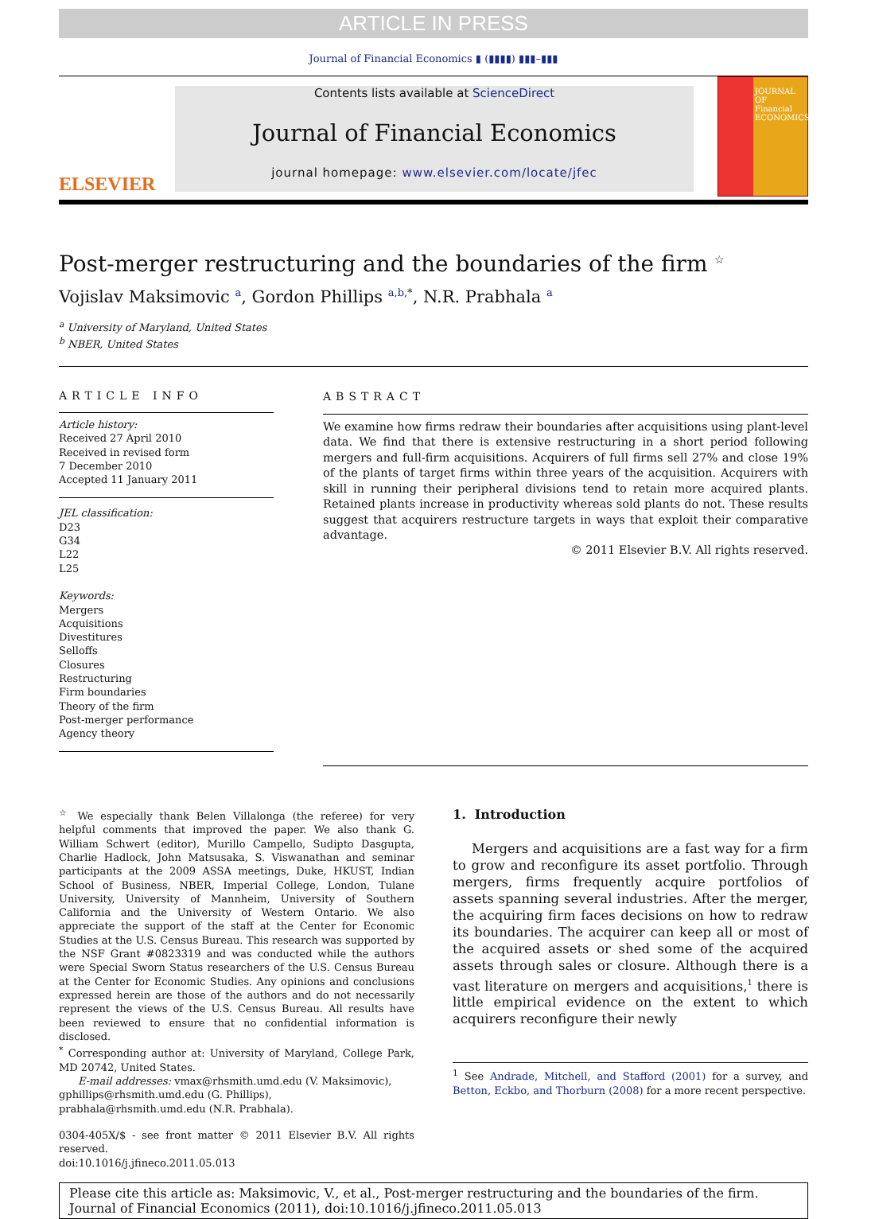ARTICLE IN PRESS
Journal of Financial Economics ▮ (▮▮▮▮) ▮▮▮–▮▮▮
ELSEVIER
Contents lists available at ScienceDirect
Journal of Financial Economics
journal homepage: www.elsevier.com/locate/jfec
JOURNAL OF Financial ECONOMICS
Post-merger restructuring and the boundaries of the firm <sup>☆</sup>
Vojislav Maksimovic <sup>a</sup>, Gordon Phillips <sup>a,b,*</sup>, N.R. Prabhala <sup>a</sup>
<sup>a</sup> University of Maryland, United States
<sup>b</sup> NBER, United States
ARTICLE INFO
Article history:
Received 27 April 2010
Received in revised form
7 December 2010
Accepted 11 January 2011
JEL classification:
D23
G34
L22
L25
Keywords:
Mergers
Acquisitions
Divestitures
Selloffs
Closures
Restructuring
Firm boundaries
Theory of the firm
Post-merger performance
Agency theory
ABSTRACT
We examine how firms redraw their boundaries after acquisitions using plant-level data. We find that there is extensive restructuring in a short period following mergers and full-firm acquisitions. Acquirers of full firms sell 27% and close 19% of the plants of target firms within three years of the acquisition. Acquirers with skill in running their peripheral divisions tend to retain more acquired plants. Retained plants increase in productivity whereas sold plants do not. These results suggest that acquirers restructure targets in ways that exploit their comparative advantage.
© 2011 Elsevier B.V. All rights reserved.
<sup>☆</sup> We especially thank Belen Villalonga (the referee) for very helpful comments that improved the paper. We also thank G. William Schwert (editor), Murillo Campello, Sudipto Dasgupta, Charlie Hadlock, John Matsusaka, S. Viswanathan and seminar participants at the 2009 ASSA meetings, Duke, HKUST, Indian School of Business, NBER, Imperial College, London, Tulane University, University of Mannheim, University of Southern California and the University of Western Ontario. We also appreciate the support of the staff at the Center for Economic Studies at the U.S. Census Bureau. This research was supported by the NSF Grant #0823319 and was conducted while the authors were Special Sworn Status researchers of the U.S. Census Bureau at the Center for Economic Studies. Any opinions and conclusions expressed herein are those of the authors and do not necessarily represent the views of the U.S. Census Bureau. All results have been reviewed to ensure that no confidential information is disclosed.
<sup>*</sup> Corresponding author at: University of Maryland, College Park, MD 20742, United States.
E-mail addresses: vmax@rhsmith.umd.edu (V. Maksimovic),
gphillips@rhsmith.umd.edu (G. Phillips),
prabhala@rhsmith.umd.edu (N.R. Prabhala).
0304-405X/$ - see front matter © 2011 Elsevier B.V. All rights reserved.
doi:10.1016/j.jfineco.2011.05.013
1. Introduction
Mergers and acquisitions are a fast way for a firm to grow and reconfigure its asset portfolio. Through mergers, firms frequently acquire portfolios of assets spanning several industries. After the merger, the acquiring firm faces decisions on how to redraw its boundaries. The acquirer can keep all or most of the acquired assets or shed some of the acquired assets through sales or closure. Although there is a vast literature on mergers and acquisitions,<sup>1</sup> there is little empirical evidence on the extent to which acquirers reconfigure their newly
<sup>1</sup> See Andrade, Mitchell, and Stafford (2001) for a survey, and Betton, Eckbo, and Thorburn (2008) for a more recent perspective.
Please cite this article as: Maksimovic, V., et al., Post-merger restructuring and the boundaries of the firm. Journal of Financial Economics (2011), doi:10.1016/j.jfineco.2011.05.013